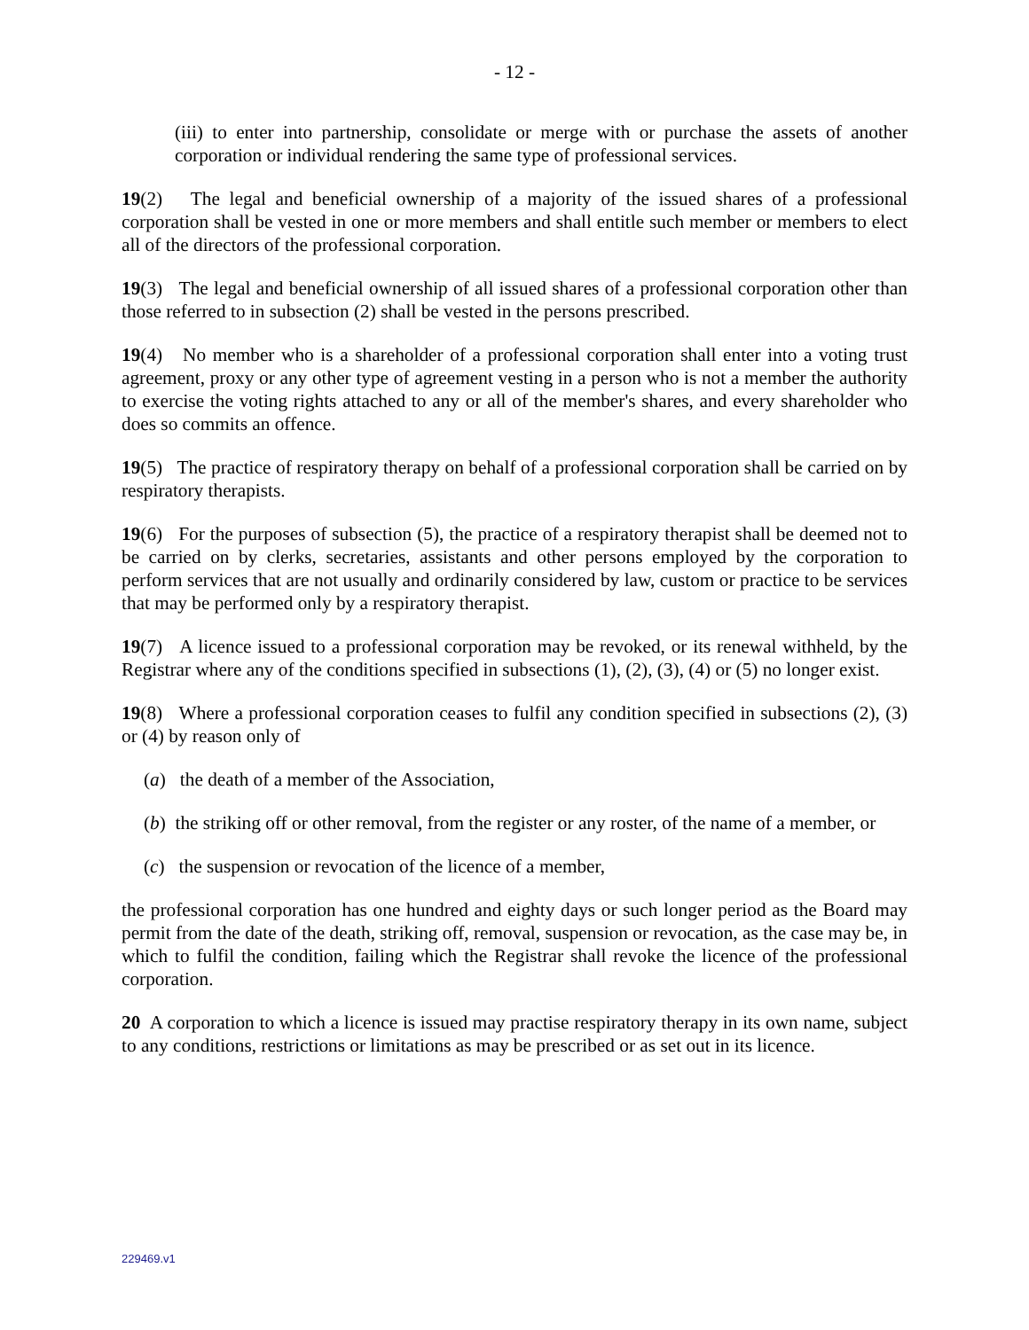- 12 -
(iii) to enter into partnership, consolidate or merge with or purchase the assets of another corporation or individual rendering the same type of professional services.
19(2) The legal and beneficial ownership of a majority of the issued shares of a professional corporation shall be vested in one or more members and shall entitle such member or members to elect all of the directors of the professional corporation.
19(3) The legal and beneficial ownership of all issued shares of a professional corporation other than those referred to in subsection (2) shall be vested in the persons prescribed.
19(4) No member who is a shareholder of a professional corporation shall enter into a voting trust agreement, proxy or any other type of agreement vesting in a person who is not a member the authority to exercise the voting rights attached to any or all of the member's shares, and every shareholder who does so commits an offence.
19(5) The practice of respiratory therapy on behalf of a professional corporation shall be carried on by respiratory therapists.
19(6) For the purposes of subsection (5), the practice of a respiratory therapist shall be deemed not to be carried on by clerks, secretaries, assistants and other persons employed by the corporation to perform services that are not usually and ordinarily considered by law, custom or practice to be services that may be performed only by a respiratory therapist.
19(7) A licence issued to a professional corporation may be revoked, or its renewal withheld, by the Registrar where any of the conditions specified in subsections (1), (2), (3), (4) or (5) no longer exist.
19(8) Where a professional corporation ceases to fulfil any condition specified in subsections (2), (3) or (4) by reason only of
(a) the death of a member of the Association,
(b) the striking off or other removal, from the register or any roster, of the name of a member, or
(c) the suspension or revocation of the licence of a member,
the professional corporation has one hundred and eighty days or such longer period as the Board may permit from the date of the death, striking off, removal, suspension or revocation, as the case may be, in which to fulfil the condition, failing which the Registrar shall revoke the licence of the professional corporation.
20 A corporation to which a licence is issued may practise respiratory therapy in its own name, subject to any conditions, restrictions or limitations as may be prescribed or as set out in its licence.
229469.v1